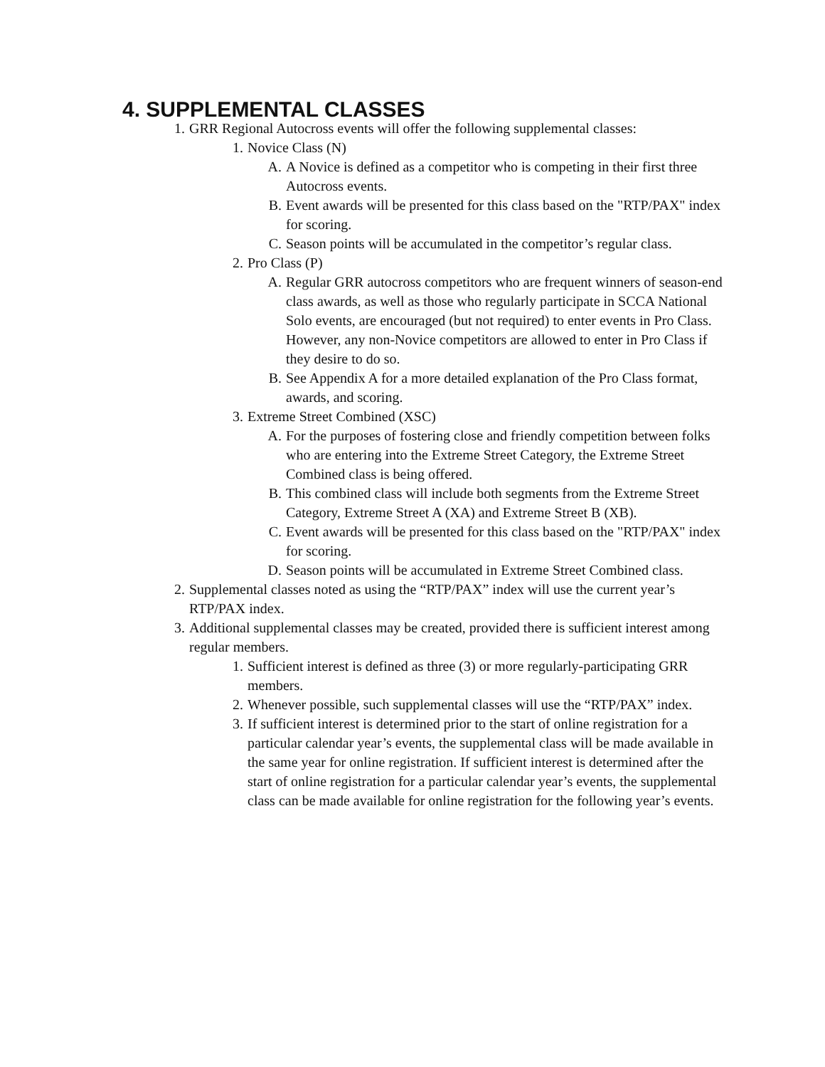4. SUPPLEMENTAL CLASSES
1. GRR Regional Autocross events will offer the following supplemental classes:
1. Novice Class (N)
A. A Novice is defined as a competitor who is competing in their first three Autocross events.
B. Event awards will be presented for this class based on the "RTP/PAX" index for scoring.
C. Season points will be accumulated in the competitor’s regular class.
2. Pro Class (P)
A. Regular GRR autocross competitors who are frequent winners of season-end class awards, as well as those who regularly participate in SCCA National Solo events, are encouraged (but not required) to enter events in Pro Class. However, any non-Novice competitors are allowed to enter in Pro Class if they desire to do so.
B. See Appendix A for a more detailed explanation of the Pro Class format, awards, and scoring.
3. Extreme Street Combined (XSC)
A. For the purposes of fostering close and friendly competition between folks who are entering into the Extreme Street Category, the Extreme Street Combined class is being offered.
B. This combined class will include both segments from the Extreme Street Category, Extreme Street A (XA) and Extreme Street B (XB).
C. Event awards will be presented for this class based on the "RTP/PAX" index for scoring.
D. Season points will be accumulated in Extreme Street Combined class.
2. Supplemental classes noted as using the “RTP/PAX” index will use the current year’s RTP/PAX index.
3. Additional supplemental classes may be created, provided there is sufficient interest among regular members.
1. Sufficient interest is defined as three (3) or more regularly-participating GRR members.
2. Whenever possible, such supplemental classes will use the “RTP/PAX” index.
3. If sufficient interest is determined prior to the start of online registration for a particular calendar year’s events, the supplemental class will be made available in the same year for online registration. If sufficient interest is determined after the start of online registration for a particular calendar year’s events, the supplemental class can be made available for online registration for the following year’s events.